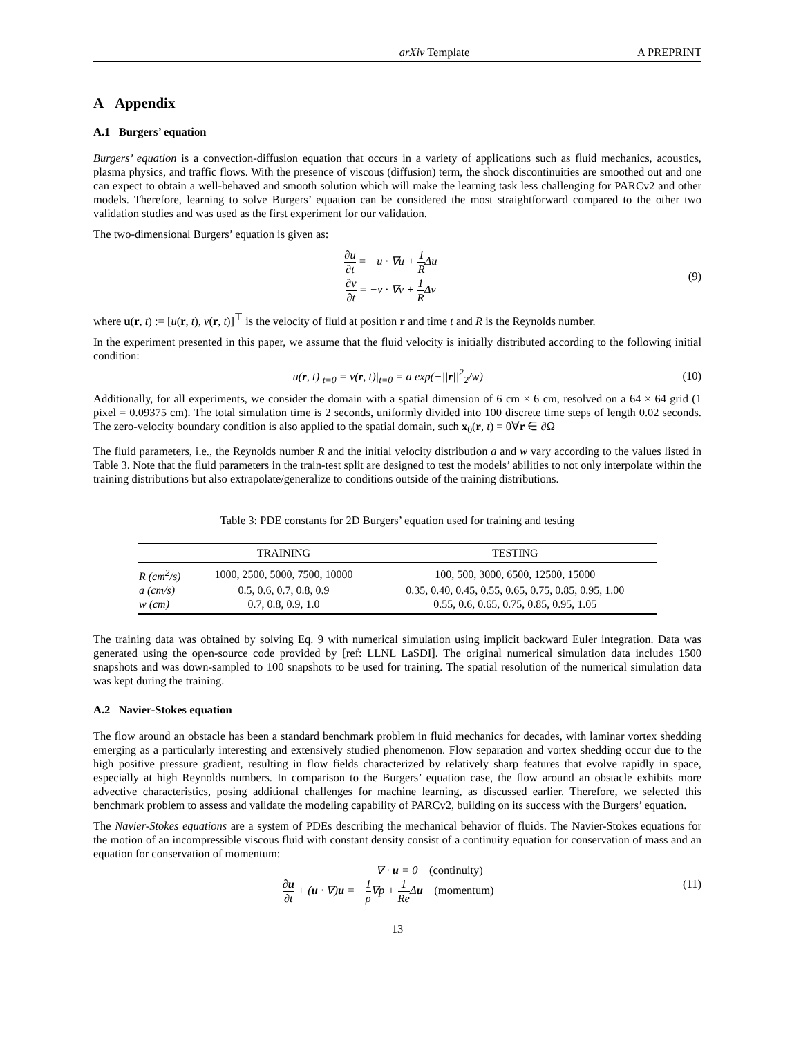arXiv Template A PREPRINT
A Appendix
A.1 Burgers’ equation
Burgers’ equation is a convection-diffusion equation that occurs in a variety of applications such as fluid mechanics, acoustics, plasma physics, and traffic flows. With the presence of viscous (diffusion) term, the shock discontinuities are smoothed out and one can expect to obtain a well-behaved and smooth solution which will make the learning task less challenging for PARCv2 and other models. Therefore, learning to solve Burgers’ equation can be considered the most straightforward compared to the other two validation studies and was used as the first experiment for our validation.
The two-dimensional Burgers’ equation is given as:
∂u ∂t = −u · ∇u + 1 RΔu
∂v ∂t = −v · ∇v + 1 RΔv
(9)
where u(r, t) := [u(r, t), v(r, t)]<sup>⊤</sup> is the velocity of fluid at position r and time t and R is the Reynolds number.
In the experiment presented in this paper, we assume that the fluid velocity is initially distributed according to the following initial condition:
u(r, t)|<sub>t=0</sub> = v(r, t)|<sub>t=0</sub> = a exp(−||r||<sup>2</sup><sub>2</sub>/w)
(10)
Additionally, for all experiments, we consider the domain with a spatial dimension of 6 cm × 6 cm, resolved on a 64 × 64 grid (1 pixel = 0.09375 cm). The total simulation time is 2 seconds, uniformly divided into 100 discrete time steps of length 0.02 seconds. The zero-velocity boundary condition is also applied to the spatial domain, such x<sub>0</sub>(r, t) = 0∀r ∈ ∂Ω
The fluid parameters, i.e., the Reynolds number R and the initial velocity distribution a and w vary according to the values listed in Table 3. Note that the fluid parameters in the train-test split are designed to test the models’ abilities to not only interpolate within the training distributions but also extrapolate/generalize to conditions outside of the training distributions.
Table 3: PDE constants for 2D Burgers’ equation used for training and testing
| | TRAINING | TESTING |
| --- | --- | --- |
| R (cm<sup>2</sup>/s) | 1000, 2500, 5000, 7500, 10000 | 100, 500, 3000, 6500, 12500, 15000 |
| a (cm/s) | 0.5, 0.6, 0.7, 0.8, 0.9 | 0.35, 0.40, 0.45, 0.55, 0.65, 0.75, 0.85, 0.95, 1.00 |
| w (cm) | 0.7, 0.8, 0.9, 1.0 | 0.55, 0.6, 0.65, 0.75, 0.85, 0.95, 1.05 |
The training data was obtained by solving Eq. 9 with numerical simulation using implicit backward Euler integration. Data was generated using the open-source code provided by [ref: LLNL LaSDI]. The original numerical simulation data includes 1500 snapshots and was down-sampled to 100 snapshots to be used for training. The spatial resolution of the numerical simulation data was kept during the training.
A.2 Navier-Stokes equation
The flow around an obstacle has been a standard benchmark problem in fluid mechanics for decades, with laminar vortex shedding emerging as a particularly interesting and extensively studied phenomenon. Flow separation and vortex shedding occur due to the high positive pressure gradient, resulting in flow fields characterized by relatively sharp features that evolve rapidly in space, especially at high Reynolds numbers. In comparison to the Burgers’ equation case, the flow around an obstacle exhibits more advective characteristics, posing additional challenges for machine learning, as discussed earlier. Therefore, we selected this benchmark problem to assess and validate the modeling capability of PARCv2, building on its success with the Burgers’ equation.
The Navier-Stokes equations are a system of PDEs describing the mechanical behavior of fluids. The Navier-Stokes equations for the motion of an incompressible viscous fluid with constant density consist of a continuity equation for conservation of mass and an equation for conservation of momentum:
∇ · u = 0 (continuity)
∂u ∂t + (u · ∇)u = −1 ρ∇p + 1 Re Δu (momentum)
(11)
13